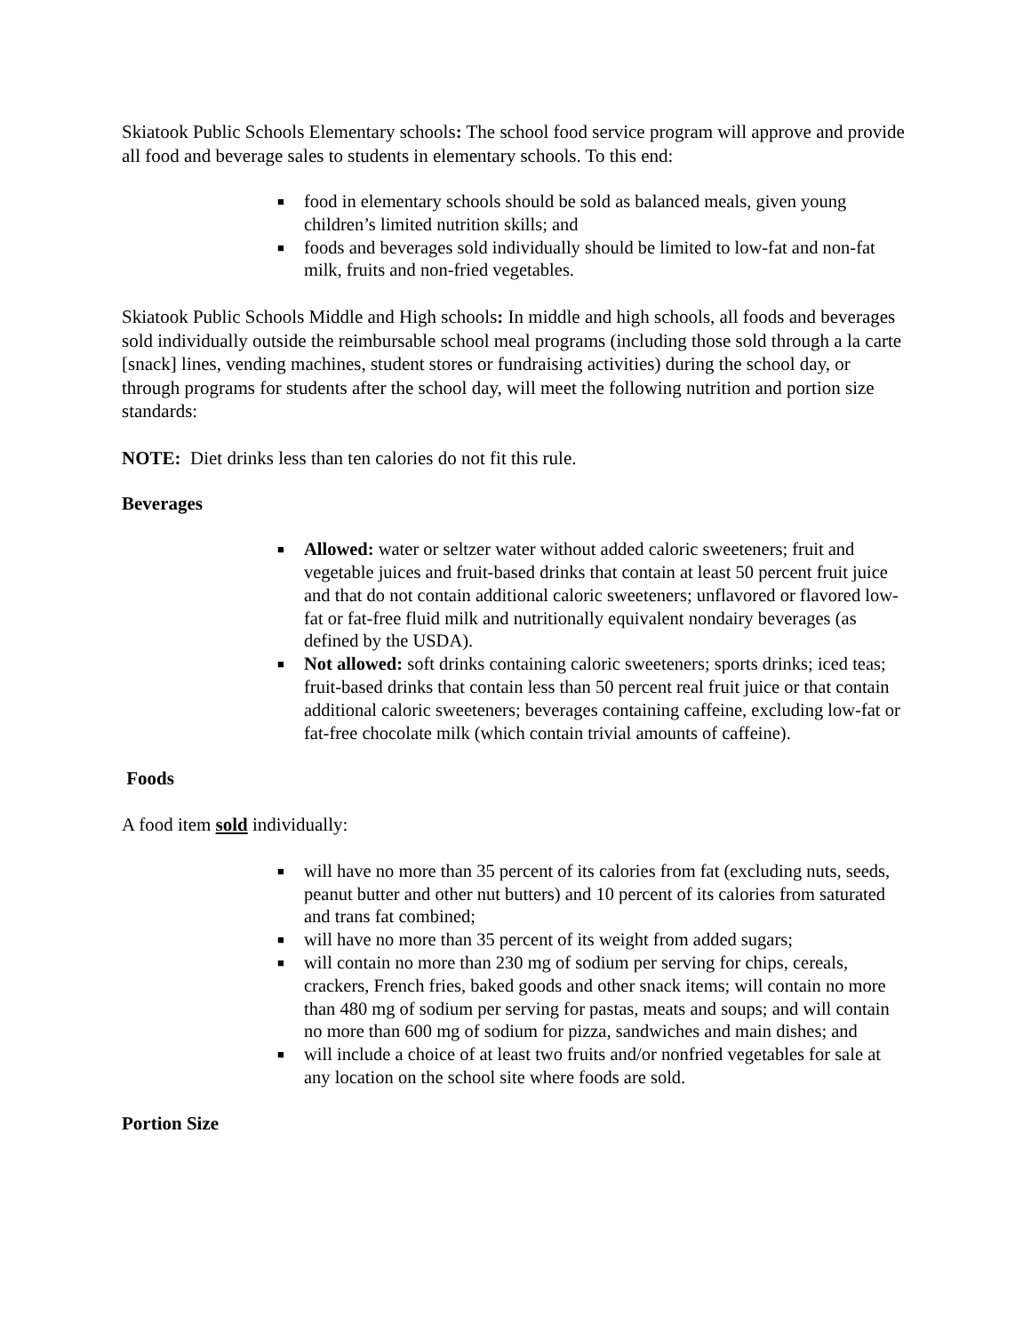Skiatook Public Schools Elementary schools: The school food service program will approve and provide all food and beverage sales to students in elementary schools. To this end:
■ food in elementary schools should be sold as balanced meals, given young children’s limited nutrition skills; and
■ foods and beverages sold individually should be limited to low-fat and non-fat milk, fruits and non-fried vegetables.
Skiatook Public Schools Middle and High schools: In middle and high schools, all foods and beverages sold individually outside the reimbursable school meal programs (including those sold through a la carte [snack] lines, vending machines, student stores or fundraising activities) during the school day, or through programs for students after the school day, will meet the following nutrition and portion size standards:
NOTE: Diet drinks less than ten calories do not fit this rule.
Beverages
■ Allowed: water or seltzer water without added caloric sweeteners; fruit and vegetable juices and fruit-based drinks that contain at least 50 percent fruit juice and that do not contain additional caloric sweeteners; unflavored or flavored low-fat or fat-free fluid milk and nutritionally equivalent nondairy beverages (as defined by the USDA).
■ Not allowed: soft drinks containing caloric sweeteners; sports drinks; iced teas; fruit-based drinks that contain less than 50 percent real fruit juice or that contain additional caloric sweeteners; beverages containing caffeine, excluding low-fat or fat-free chocolate milk (which contain trivial amounts of caffeine).
Foods
A food item sold individually:
■ will have no more than 35 percent of its calories from fat (excluding nuts, seeds, peanut butter and other nut butters) and 10 percent of its calories from saturated and trans fat combined;
■ will have no more than 35 percent of its weight from added sugars;
■ will contain no more than 230 mg of sodium per serving for chips, cereals, crackers, French fries, baked goods and other snack items; will contain no more than 480 mg of sodium per serving for pastas, meats and soups; and will contain no more than 600 mg of sodium for pizza, sandwiches and main dishes; and
■ will include a choice of at least two fruits and/or nonfried vegetables for sale at any location on the school site where foods are sold.
Portion Size